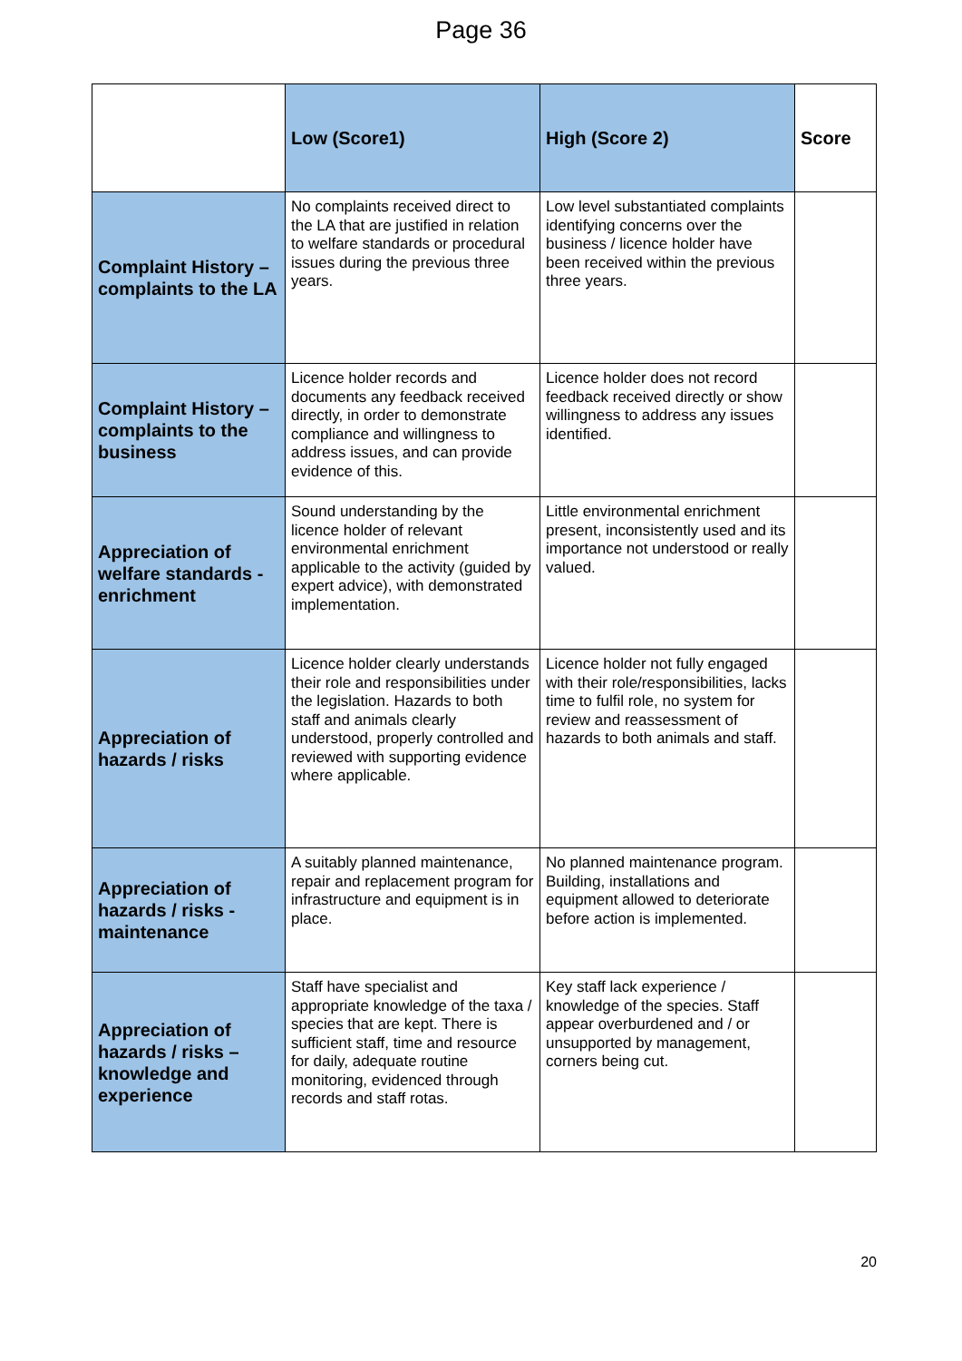Page 36
| | Low (Score1) | High (Score 2) | Score |
| --- | --- | --- | --- |
| Complaint History – complaints to the LA | No complaints received direct to the LA that are justified in relation to welfare standards or procedural issues during the previous three years. | Low level substantiated complaints identifying concerns over the business / licence holder have been received within the previous three years. | |
| Complaint History – complaints to the business | Licence holder records and documents any feedback received directly, in order to demonstrate compliance and willingness to address issues, and can provide evidence of this. | Licence holder does not record feedback received directly or show willingness to address any issues identified. | |
| Appreciation of welfare standards - enrichment | Sound understanding by the licence holder of relevant environmental enrichment applicable to the activity (guided by expert advice), with demonstrated implementation. | Little environmental enrichment present, inconsistently used and its importance not understood or really valued. | |
| Appreciation of hazards / risks | Licence holder clearly understands their role and responsibilities under the legislation. Hazards to both staff and animals clearly understood, properly controlled and reviewed with supporting evidence where applicable. | Licence holder not fully engaged with their role/responsibilities, lacks time to fulfil role, no system for review and reassessment of hazards to both animals and staff. | |
| Appreciation of hazards / risks - maintenance | A suitably planned maintenance, repair and replacement program for infrastructure and equipment is in place. | No planned maintenance program. Building, installations and equipment allowed to deteriorate before action is implemented. | |
| Appreciation of hazards / risks – knowledge and experience | Staff have specialist and appropriate knowledge of the taxa / species that are kept. There is sufficient staff, time and resource for daily, adequate routine monitoring, evidenced through records and staff rotas. | Key staff lack experience / knowledge of the species. Staff appear overburdened and / or unsupported by management, corners being cut. | |
20